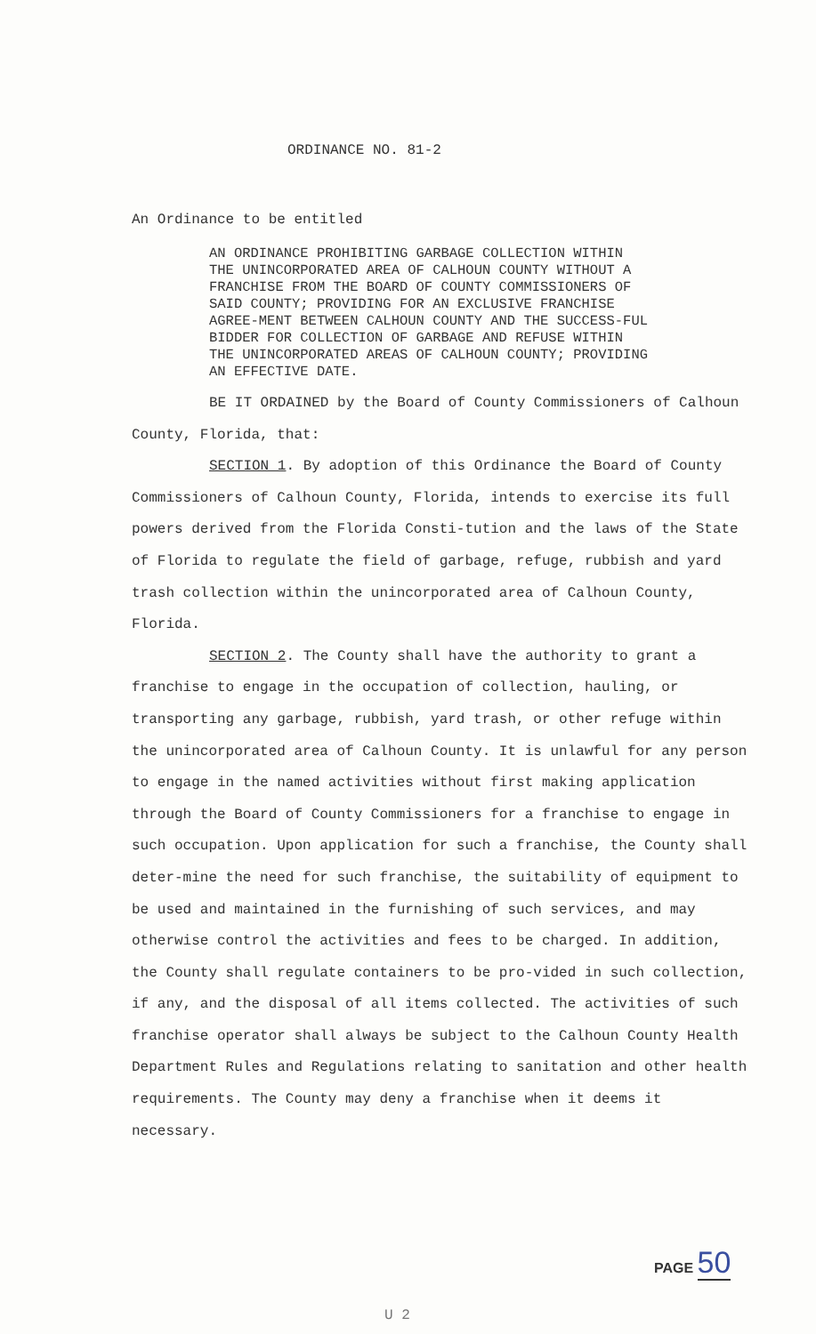ORDINANCE NO. 81-2
An Ordinance to be entitled
AN ORDINANCE PROHIBITING GARBAGE COLLECTION WITHIN THE UNINCORPORATED AREA OF CALHOUN COUNTY WITHOUT A FRANCHISE FROM THE BOARD OF COUNTY COMMISSIONERS OF SAID COUNTY; PROVIDING FOR AN EXCLUSIVE FRANCHISE AGREE-MENT BETWEEN CALHOUN COUNTY AND THE SUCCESS-FUL BIDDER FOR COLLECTION OF GARBAGE AND REFUSE WITHIN THE UNINCORPORATED AREAS OF CALHOUN COUNTY; PROVIDING AN EFFECTIVE DATE.
BE IT ORDAINED by the Board of County Commissioners of Calhoun County, Florida, that:
SECTION 1. By adoption of this Ordinance the Board of County Commissioners of Calhoun County, Florida, intends to exercise its full powers derived from the Florida Consti-tution and the laws of the State of Florida to regulate the field of garbage, refuge, rubbish and yard trash collection within the unincorporated area of Calhoun County, Florida.
SECTION 2. The County shall have the authority to grant a franchise to engage in the occupation of collection, hauling, or transporting any garbage, rubbish, yard trash, or other refuge within the unincorporated area of Calhoun County. It is unlawful for any person to engage in the named activities without first making application through the Board of County Commissioners for a franchise to engage in such occupation. Upon application for such a franchise, the County shall deter-mine the need for such franchise, the suitability of equipment to be used and maintained in the furnishing of such services, and may otherwise control the activities and fees to be charged. In addition, the County shall regulate containers to be pro-vided in such collection, if any, and the disposal of all items collected. The activities of such franchise operator shall always be subject to the Calhoun County Health Department Rules and Regulations relating to sanitation and other health requirements. The County may deny a franchise when it deems it necessary.
PAGE 50
U 2